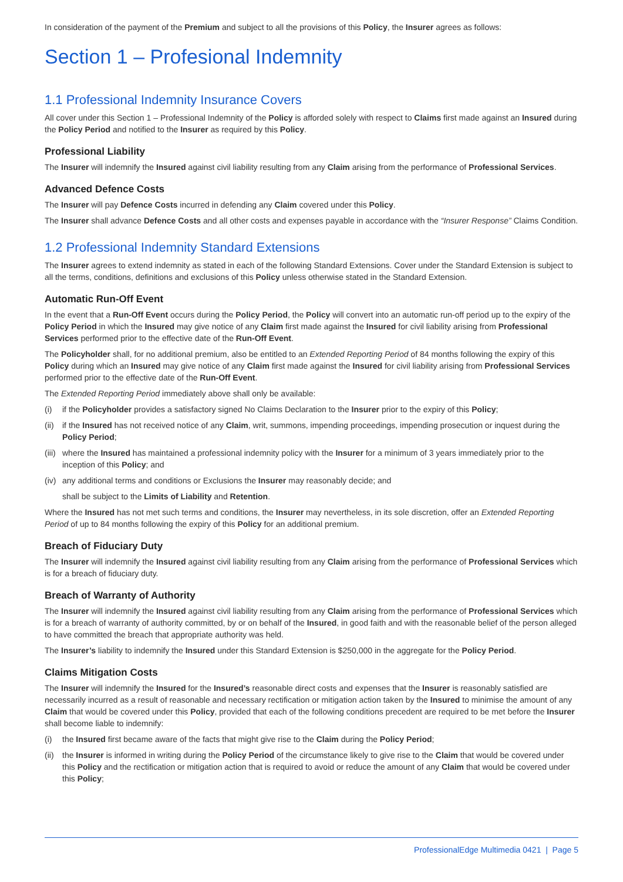In consideration of the payment of the Premium and subject to all the provisions of this Policy, the Insurer agrees as follows:
Section 1 – Profesional Indemnity
1.1 Professional Indemnity Insurance Covers
All cover under this Section 1 – Professional Indemnity of the Policy is afforded solely with respect to Claims first made against an Insured during the Policy Period and notified to the Insurer as required by this Policy.
Professional Liability
The Insurer will indemnify the Insured against civil liability resulting from any Claim arising from the performance of Professional Services.
Advanced Defence Costs
The Insurer will pay Defence Costs incurred in defending any Claim covered under this Policy.
The Insurer shall advance Defence Costs and all other costs and expenses payable in accordance with the “Insurer Response” Claims Condition.
1.2 Professional Indemnity Standard Extensions
The Insurer agrees to extend indemnity as stated in each of the following Standard Extensions. Cover under the Standard Extension is subject to all the terms, conditions, definitions and exclusions of this Policy unless otherwise stated in the Standard Extension.
Automatic Run-Off Event
In the event that a Run-Off Event occurs during the Policy Period, the Policy will convert into an automatic run-off period up to the expiry of the Policy Period in which the Insured may give notice of any Claim first made against the Insured for civil liability arising from Professional Services performed prior to the effective date of the Run-Off Event.
The Policyholder shall, for no additional premium, also be entitled to an Extended Reporting Period of 84 months following the expiry of this Policy during which an Insured may give notice of any Claim first made against the Insured for civil liability arising from Professional Services performed prior to the effective date of the Run-Off Event.
The Extended Reporting Period immediately above shall only be available:
(i) if the Policyholder provides a satisfactory signed No Claims Declaration to the Insurer prior to the expiry of this Policy;
(ii) if the Insured has not received notice of any Claim, writ, summons, impending proceedings, impending prosecution or inquest during the Policy Period;
(iii) where the Insured has maintained a professional indemnity policy with the Insurer for a minimum of 3 years immediately prior to the inception of this Policy; and
(iv) any additional terms and conditions or Exclusions the Insurer may reasonably decide; and
shall be subject to the Limits of Liability and Retention.
Where the Insured has not met such terms and conditions, the Insurer may nevertheless, in its sole discretion, offer an Extended Reporting Period of up to 84 months following the expiry of this Policy for an additional premium.
Breach of Fiduciary Duty
The Insurer will indemnify the Insured against civil liability resulting from any Claim arising from the performance of Professional Services which is for a breach of fiduciary duty.
Breach of Warranty of Authority
The Insurer will indemnify the Insured against civil liability resulting from any Claim arising from the performance of Professional Services which is for a breach of warranty of authority committed, by or on behalf of the Insured, in good faith and with the reasonable belief of the person alleged to have committed the breach that appropriate authority was held.
The Insurer’s liability to indemnify the Insured under this Standard Extension is $250,000 in the aggregate for the Policy Period.
Claims Mitigation Costs
The Insurer will indemnify the Insured for the Insured’s reasonable direct costs and expenses that the Insurer is reasonably satisfied are necessarily incurred as a result of reasonable and necessary rectification or mitigation action taken by the Insured to minimise the amount of any Claim that would be covered under this Policy, provided that each of the following conditions precedent are required to be met before the Insurer shall become liable to indemnify:
(i) the Insured first became aware of the facts that might give rise to the Claim during the Policy Period;
(ii) the Insurer is informed in writing during the Policy Period of the circumstance likely to give rise to the Claim that would be covered under this Policy and the rectification or mitigation action that is required to avoid or reduce the amount of any Claim that would be covered under this Policy;
ProfessionalEdge Multimedia 0421 | Page 5